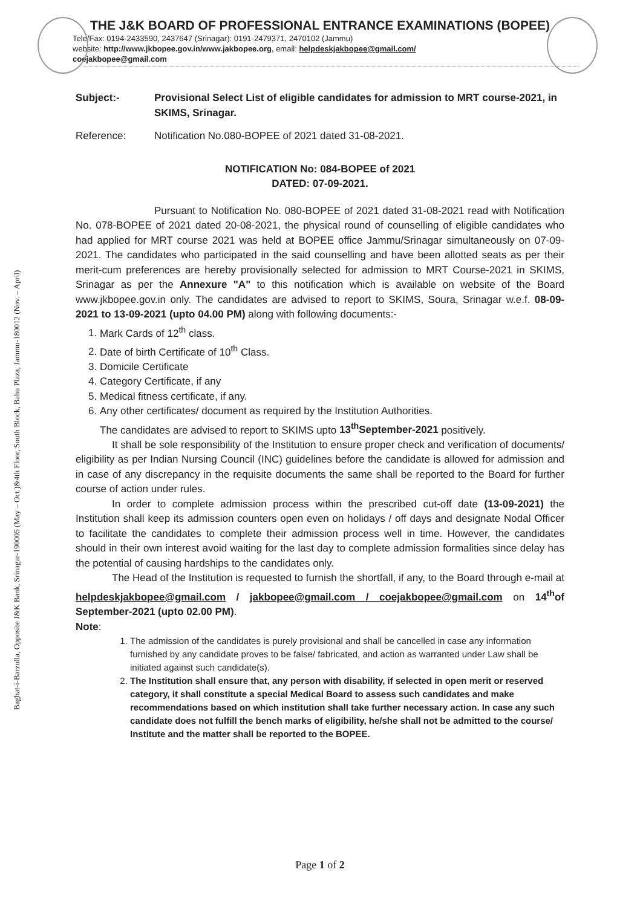Baghat-i-Barzulla, Opposite J&K Bank, Srinagar-190005 (May – Oct.)&4th Floor, South Block, Bahu Plaza, Jammu-180012 (Nov. – April)
THE J&K BOARD OF PROFESSIONAL ENTRANCE EXAMINATIONS (BOPEE)
Tele/Fax: 0194-2433590, 2437647 (Srinagar): 0191-2479371, 2470102 (Jammu)
website: http://www.jkbopee.gov.in/www.jakbopee.org, email: helpdeskjakbopee@gmail.com/
coejakbopee@gmail.com
Subject:- Provisional Select List of eligible candidates for admission to MRT course-2021, in SKIMS, Srinagar.
Reference: Notification No.080-BOPEE of 2021 dated 31-08-2021.
NOTIFICATION No: 084-BOPEE of 2021
DATED: 07-09-2021.
Pursuant to Notification No. 080-BOPEE of 2021 dated 31-08-2021 read with Notification No. 078-BOPEE of 2021 dated 20-08-2021, the physical round of counselling of eligible candidates who had applied for MRT course 2021 was held at BOPEE office Jammu/Srinagar simultaneously on 07-09-2021. The candidates who participated in the said counselling and have been allotted seats as per their merit-cum preferences are hereby provisionally selected for admission to MRT Course-2021 in SKIMS, Srinagar as per the Annexure "A" to this notification which is available on website of the Board www.jkbopee.gov.in only. The candidates are advised to report to SKIMS, Soura, Srinagar w.e.f. 08-09-2021 to 13-09-2021 (upto 04.00 PM) along with following documents:-
1. Mark Cards of 12<sup>th</sup> class.
2. Date of birth Certificate of 10<sup>th</sup> Class.
3. Domicile Certificate
4. Category Certificate, if any
5. Medical fitness certificate, if any.
6. Any other certificates/ document as required by the Institution Authorities.
The candidates are advised to report to SKIMS upto 13<sup>th</sup>September-2021 positively.
It shall be sole responsibility of the Institution to ensure proper check and verification of documents/ eligibility as per Indian Nursing Council (INC) guidelines before the candidate is allowed for admission and in case of any discrepancy in the requisite documents the same shall be reported to the Board for further course of action under rules.
In order to complete admission process within the prescribed cut-off date (13-09-2021) the Institution shall keep its admission counters open even on holidays / off days and designate Nodal Officer to facilitate the candidates to complete their admission process well in time. However, the candidates should in their own interest avoid waiting for the last day to complete admission formalities since delay has the potential of causing hardships to the candidates only.
The Head of the Institution is requested to furnish the shortfall, if any, to the Board through e-mail at helpdeskjakbopee@gmail.com / jakbopee@gmail.com / coejakbopee@gmail.com on 14<sup>th</sup>of September-2021 (upto 02.00 PM).
Note:
1. The admission of the candidates is purely provisional and shall be cancelled in case any information furnished by any candidate proves to be false/ fabricated, and action as warranted under Law shall be initiated against such candidate(s).
2. The Institution shall ensure that, any person with disability, if selected in open merit or reserved category, it shall constitute a special Medical Board to assess such candidates and make recommendations based on which institution shall take further necessary action. In case any such candidate does not fulfill the bench marks of eligibility, he/she shall not be admitted to the course/ Institute and the matter shall be reported to the BOPEE.
Page 1 of 2